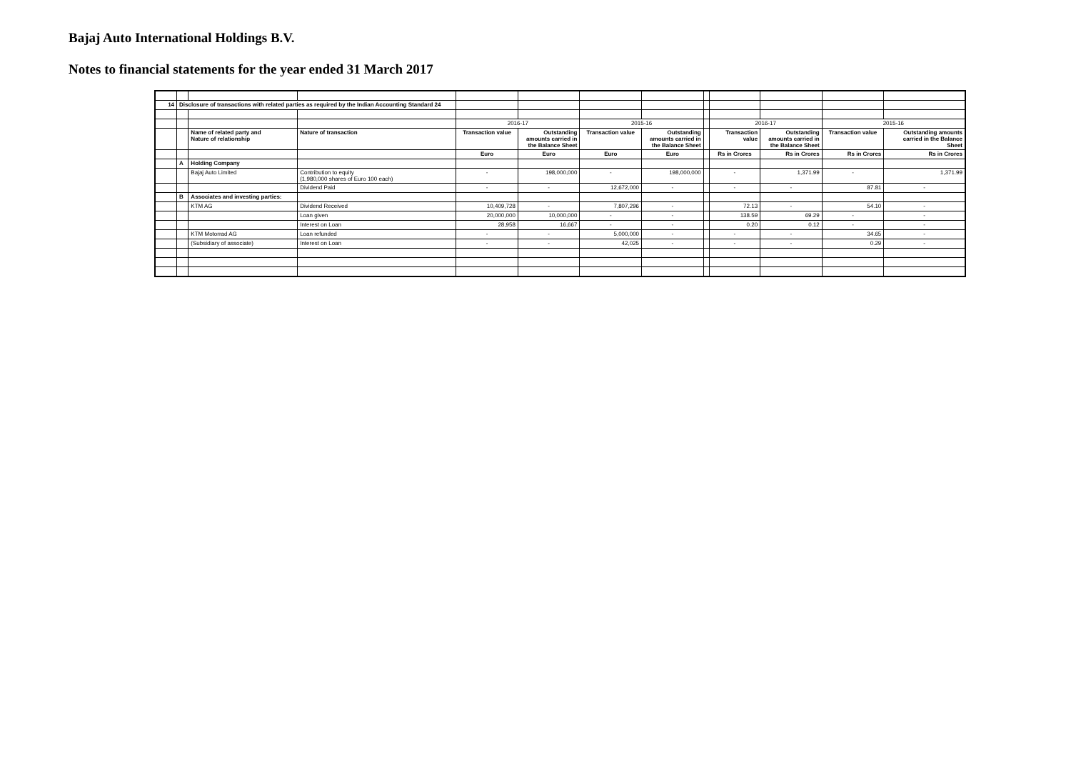Bajaj Auto International Holdings B.V.
Notes to financial statements for the year ended 31 March 2017
| 14 | Disclosure of transactions with related parties as required by the Indian Accounting Standard 24 | | | | | | | | | | | |
| | | | | 2016-17 | | 2015-16 | | | 2016-17 | | 2015-16 | |
| | | Name of related party and Nature of relationship | Nature of transaction | Transaction value | Outstanding amounts carried in the Balance Sheet | Transaction value | Outstanding amounts carried in the Balance Sheet | | Transaction value | Outstanding amounts carried in the Balance Sheet | Transaction value | Outstanding amounts carried in the Balance Sheet |
| | | | | Euro | Euro | Euro | Euro | | Rs in Crores | Rs in Crores | Rs in Crores | Rs in Crores |
| | A | Holding Company | | | | | | | | | | |
| | | Bajaj Auto Limited | Contribution to equity (1,980,000 shares of Euro 100 each) | - | 198,000,000 | - | 198,000,000 | | - | 1,371.99 | - | 1,371.99 |
| | | | Dividend Paid | - | - | 12,672,000 | - | | - | - | 87.81 | - |
| | B | Associates and investing parties: | | | | | | | | | | |
| | | KTM AG | Dividend Received | 10,409,728 | - | 7,807,296 | - | | 72.13 | - | 54.10 | - |
| | | | Loan given | 20,000,000 | 10,000,000 | - | - | | 138.59 | 69.29 | - | - |
| | | | Interest on Loan | 28,958 | 16,667 | - | - | | 0.20 | 0.12 | - | - |
| | | KTM Motorrad AG | Loan refunded | - | - | 5,000,000 | - | | - | - | 34.65 | - |
| | | (Subsidiary of associate) | Interest on Loan | - | - | 42,025 | - | | - | - | 0.29 | - |